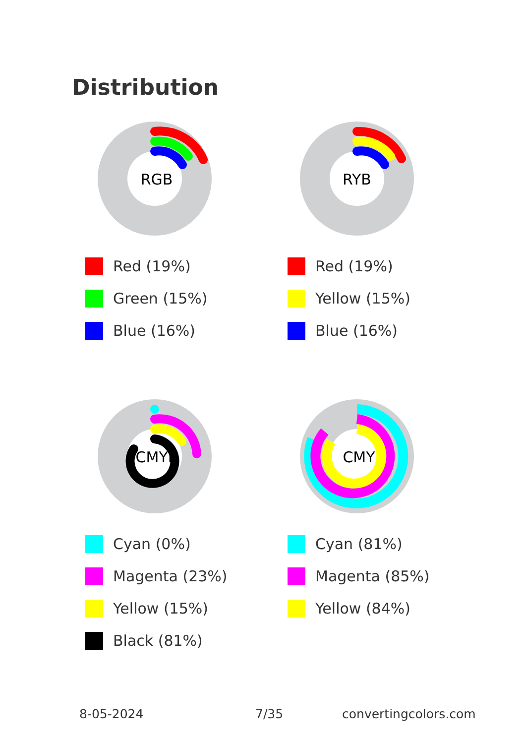Distribution
RGB
Red (19%)
Green (15%)
Blue (16%)
RYB
Red (19%)
Yellow (15%)
Blue (16%)
CMYK
Cyan (0%)
Magenta (23%)
Yellow (15%)
Black (81%)
CMY
Cyan (81%)
Magenta (85%)
Yellow (84%)
8-05-2024 7/35 convertingcolors.com